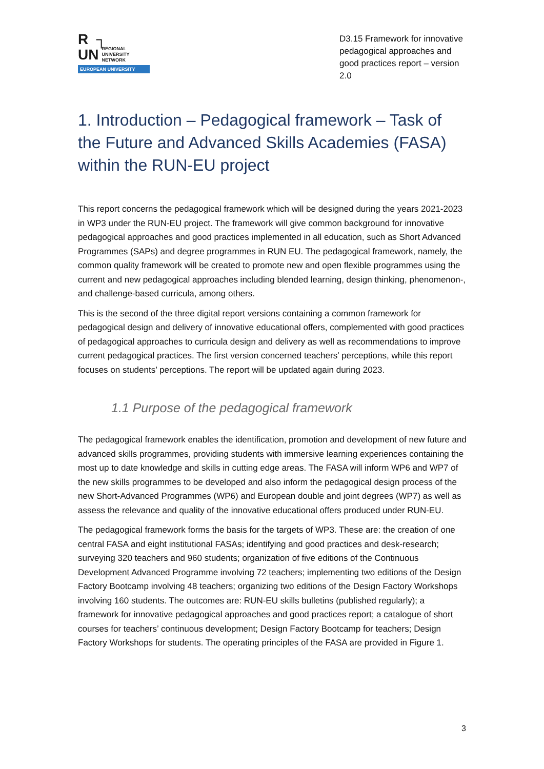R ┐
UN
REGIONAL
UNIVERSITY
NETWORK
EUROPEAN UNIVERSITY
D3.15 Framework for innovative pedagogical approaches and good practices report – version 2.0
1. Introduction – Pedagogical framework – Task of the Future and Advanced Skills Academies (FASA) within the RUN-EU project
This report concerns the pedagogical framework which will be designed during the years 2021-2023 in WP3 under the RUN-EU project. The framework will give common background for innovative pedagogical approaches and good practices implemented in all education, such as Short Advanced Programmes (SAPs) and degree programmes in RUN EU. The pedagogical framework, namely, the common quality framework will be created to promote new and open flexible programmes using the current and new pedagogical approaches including blended learning, design thinking, phenomenon-, and challenge-based curricula, among others.
This is the second of the three digital report versions containing a common framework for pedagogical design and delivery of innovative educational offers, complemented with good practices of pedagogical approaches to curricula design and delivery as well as recommendations to improve current pedagogical practices. The first version concerned teachers’ perceptions, while this report focuses on students’ perceptions. The report will be updated again during 2023.
1.1 Purpose of the pedagogical framework
The pedagogical framework enables the identification, promotion and development of new future and advanced skills programmes, providing students with immersive learning experiences containing the most up to date knowledge and skills in cutting edge areas. The FASA will inform WP6 and WP7 of the new skills programmes to be developed and also inform the pedagogical design process of the new Short-Advanced Programmes (WP6) and European double and joint degrees (WP7) as well as assess the relevance and quality of the innovative educational offers produced under RUN-EU.
The pedagogical framework forms the basis for the targets of WP3. These are: the creation of one central FASA and eight institutional FASAs; identifying and good practices and desk-research; surveying 320 teachers and 960 students; organization of five editions of the Continuous Development Advanced Programme involving 72 teachers; implementing two editions of the Design Factory Bootcamp involving 48 teachers; organizing two editions of the Design Factory Workshops involving 160 students. The outcomes are: RUN-EU skills bulletins (published regularly); a framework for innovative pedagogical approaches and good practices report; a catalogue of short courses for teachers’ continuous development; Design Factory Bootcamp for teachers; Design Factory Workshops for students. The operating principles of the FASA are provided in Figure 1.
3